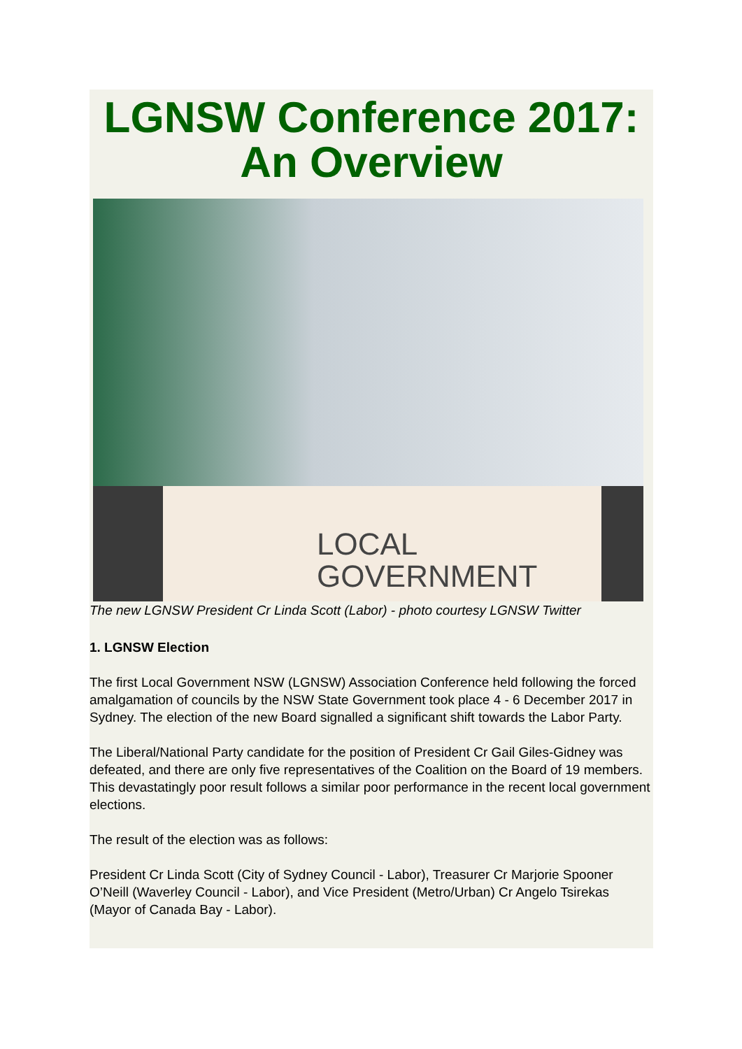LGNSW Conference 2017: An Overview
LOCAL
GOVERNMENT
The new LGNSW President Cr Linda Scott (Labor) - photo courtesy LGNSW Twitter
1. LGNSW Election
The first Local Government NSW (LGNSW) Association Conference held following the forced amalgamation of councils by the NSW State Government took place 4 - 6 December 2017 in Sydney. The election of the new Board signalled a significant shift towards the Labor Party.
The Liberal/National Party candidate for the position of President Cr Gail Giles-Gidney was defeated, and there are only five representatives of the Coalition on the Board of 19 members. This devastatingly poor result follows a similar poor performance in the recent local government elections.
The result of the election was as follows:
President Cr Linda Scott (City of Sydney Council - Labor), Treasurer Cr Marjorie Spooner O’Neill (Waverley Council - Labor), and Vice President (Metro/Urban) Cr Angelo Tsirekas (Mayor of Canada Bay - Labor).